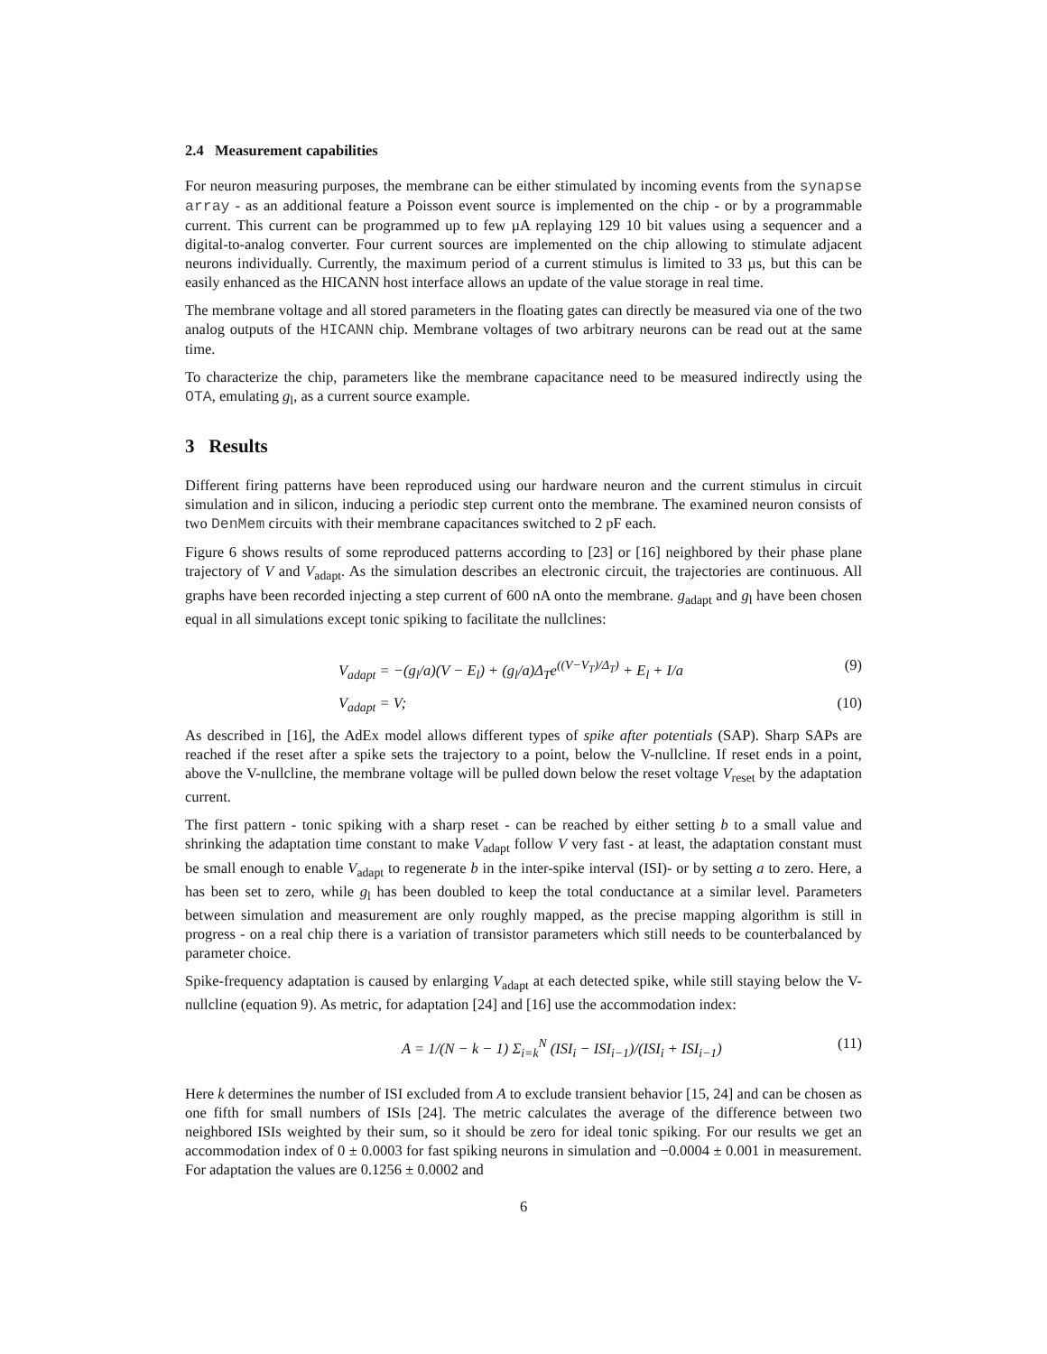2.4 Measurement capabilities
For neuron measuring purposes, the membrane can be either stimulated by incoming events from the synapse array - as an additional feature a Poisson event source is implemented on the chip - or by a programmable current. This current can be programmed up to few µA replaying 129 10 bit values using a sequencer and a digital-to-analog converter. Four current sources are implemented on the chip allowing to stimulate adjacent neurons individually. Currently, the maximum period of a current stimulus is limited to 33 µs, but this can be easily enhanced as the HICANN host interface allows an update of the value storage in real time.
The membrane voltage and all stored parameters in the floating gates can directly be measured via one of the two analog outputs of the HICANN chip. Membrane voltages of two arbitrary neurons can be read out at the same time.
To characterize the chip, parameters like the membrane capacitance need to be measured indirectly using the OTA, emulating g<sub>l</sub>, as a current source example.
3 Results
Different firing patterns have been reproduced using our hardware neuron and the current stimulus in circuit simulation and in silicon, inducing a periodic step current onto the membrane. The examined neuron consists of two DenMem circuits with their membrane capacitances switched to 2 pF each.
Figure 6 shows results of some reproduced patterns according to [23] or [16] neighbored by their phase plane trajectory of V and V<sub>adapt</sub>. As the simulation describes an electronic circuit, the trajectories are continuous. All graphs have been recorded injecting a step current of 600 nA onto the membrane. g<sub>adapt</sub> and g<sub>l</sub> have been chosen equal in all simulations except tonic spiking to facilitate the nullclines:
V<sub>adapt</sub> = −(g<sub>l</sub>/a)(V − E<sub>l</sub>) + (g<sub>l</sub>/a)Δ<sub>T</sub>e<sup>((V−V<sub>T</sub>)/Δ<sub>T</sub>)</sup> + E<sub>l</sub> + I/a (9)
V<sub>adapt</sub> = V; (10)
As described in [16], the AdEx model allows different types of spike after potentials (SAP). Sharp SAPs are reached if the reset after a spike sets the trajectory to a point, below the V-nullcline. If reset ends in a point, above the V-nullcline, the membrane voltage will be pulled down below the reset voltage V<sub>reset</sub> by the adaptation current.
The first pattern - tonic spiking with a sharp reset - can be reached by either setting b to a small value and shrinking the adaptation time constant to make V<sub>adapt</sub> follow V very fast - at least, the adaptation constant must be small enough to enable V<sub>adapt</sub> to regenerate b in the inter-spike interval (ISI)- or by setting a to zero. Here, a has been set to zero, while g<sub>l</sub> has been doubled to keep the total conductance at a similar level. Parameters between simulation and measurement are only roughly mapped, as the precise mapping algorithm is still in progress - on a real chip there is a variation of transistor parameters which still needs to be counterbalanced by parameter choice.
Spike-frequency adaptation is caused by enlarging V<sub>adapt</sub> at each detected spike, while still staying below the V-nullcline (equation 9). As metric, for adaptation [24] and [16] use the accommodation index:
A = 1/(N − k − 1) Σ<sub>i=k</sub><sup>N</sup> (ISI<sub>i</sub> − ISI<sub>i−1</sub>)/(ISI<sub>i</sub> + ISI<sub>i−1</sub>) (11)
Here k determines the number of ISI excluded from A to exclude transient behavior [15, 24] and can be chosen as one fifth for small numbers of ISIs [24]. The metric calculates the average of the difference between two neighbored ISIs weighted by their sum, so it should be zero for ideal tonic spiking. For our results we get an accommodation index of 0 ± 0.0003 for fast spiking neurons in simulation and −0.0004 ± 0.001 in measurement. For adaptation the values are 0.1256 ± 0.0002 and
6